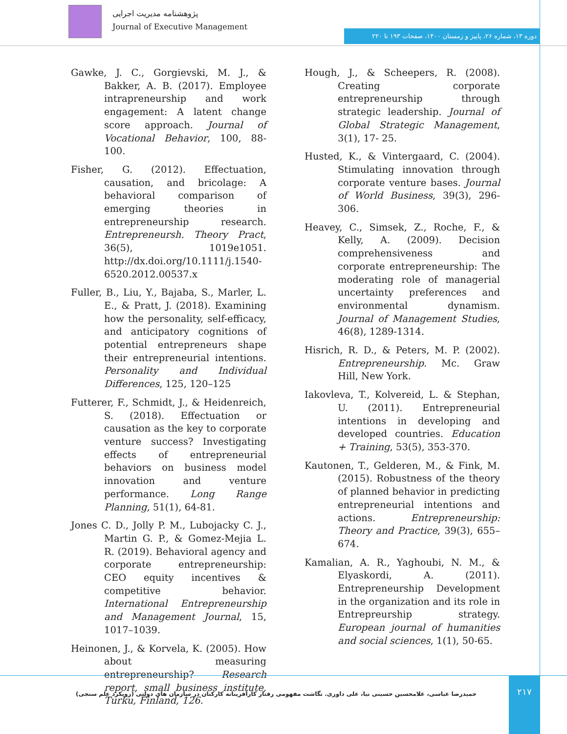پژوهشنامه مدیریت اجرایی
Journal of Executive Management
دوره ۱۳، شماره ۲۶، پاییز و زمستان ۱۴۰۰، صفحات ۱۹۳ تا ۲۲۰
Gawke, J. C., Gorgievski, M. J., & Bakker, A. B. (2017). Employee intrapreneurship and work engagement: A latent change score approach. Journal of Vocational Behavior, 100, 88-100.
Fisher, G. (2012). Effectuation, causation, and bricolage: A behavioral comparison of emerging theories in entrepreneurship research. Entrepreneursh. Theory Pract, 36(5), 1019e1051. http://dx.doi.org/10.1111/j.1540-6520.2012.00537.x
Fuller, B., Liu, Y., Bajaba, S., Marler, L. E., & Pratt, J. (2018). Examining how the personality, self-efficacy, and anticipatory cognitions of potential entrepreneurs shape their entrepreneurial intentions. Personality and Individual Differences, 125, 120–125
Futterer, F., Schmidt, J., & Heidenreich, S. (2018). Effectuation or causation as the key to corporate venture success? Investigating effects of entrepreneurial behaviors on business model innovation and venture performance. Long Range Planning, 51(1), 64-81.
Jones C. D., Jolly P. M., Lubojacky C. J., Martin G. P., & Gomez-Mejia L. R. (2019). Behavioral agency and corporate entrepreneurship: CEO equity incentives & competitive behavior. International Entrepreneurship and Management Journal, 15, 1017–1039.
Heinonen, J., & Korvela, K. (2005). How about measuring entrepreneurship? Research report, small business institute, Turku, Finland, 126.
Hough, J., & Scheepers, R. (2008). Creating corporate entrepreneurship through strategic leadership. Journal of Global Strategic Management, 3(1), 17- 25.
Husted, K., & Vintergaard, C. (2004). Stimulating innovation through corporate venture bases. Journal of World Business, 39(3), 296-306.
Heavey, C., Simsek, Z., Roche, F., & Kelly, A. (2009). Decision comprehensiveness and corporate entrepreneurship: The moderating role of managerial uncertainty preferences and environmental dynamism. Journal of Management Studies, 46(8), 1289-1314.
Hisrich, R. D., & Peters, M. P. (2002). Entrepreneurship. Mc. Graw Hill, New York.
Iakovleva, T., Kolvereid, L. & Stephan, U. (2011). Entrepreneurial intentions in developing and developed countries. Education + Training, 53(5), 353-370.
Kautonen, T., Gelderen, M., & Fink, M. (2015). Robustness of the theory of planned behavior in predicting entrepreneurial intentions and actions. Entrepreneurship: Theory and Practice, 39(3), 655–674.
Kamalian, A. R., Yaghoubi, N. M., & Elyaskordi, A. (2011). Entrepreneurship Development in the organization and its role in Entrepreurship strategy. European journal of humanities and social sciences, 1(1), 50-65.
حمیدرضا عباسی، غلامحسین حسینی نیا، علی داوری. نگاشت مفهومی رفتار کارآفرینانه کارکنان در سازمان های دولتی (رویکرد علم سنجی)
۲۱۷